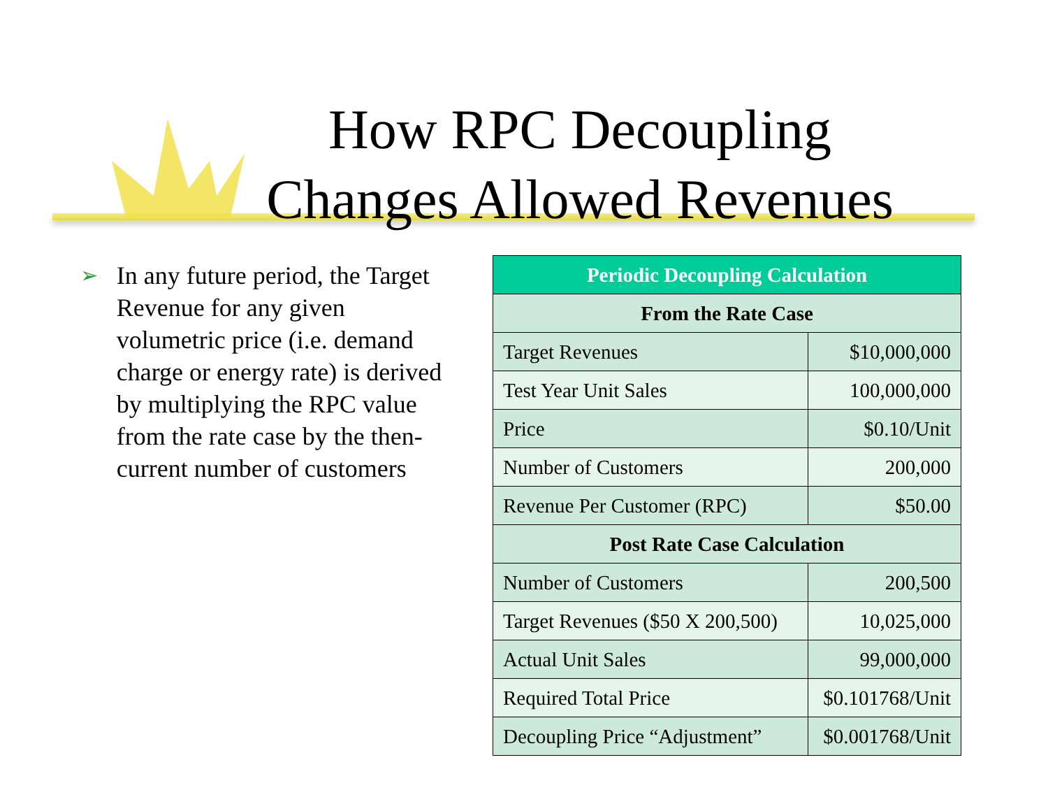How RPC Decoupling Changes Allowed Revenues
➢
In any future period, the Target Revenue for any given volumetric price (i.e. demand charge or energy rate) is derived by multiplying the RPC value from the rate case by the then-current number of customers
| Periodic Decoupling Calculation | |
| --- | --- |
| From the Rate Case | |
| Target Revenues | $10,000,000 |
| Test Year Unit Sales | 100,000,000 |
| Price | $0.10/Unit |
| Number of Customers | 200,000 |
| Revenue Per Customer (RPC) | $50.00 |
| Post Rate Case Calculation | |
| Number of Customers | 200,500 |
| Target Revenues ($50 X 200,500) | 10,025,000 |
| Actual Unit Sales | 99,000,000 |
| Required Total Price | $0.101768/Unit |
| Decoupling Price “Adjustment” | $0.001768/Unit |